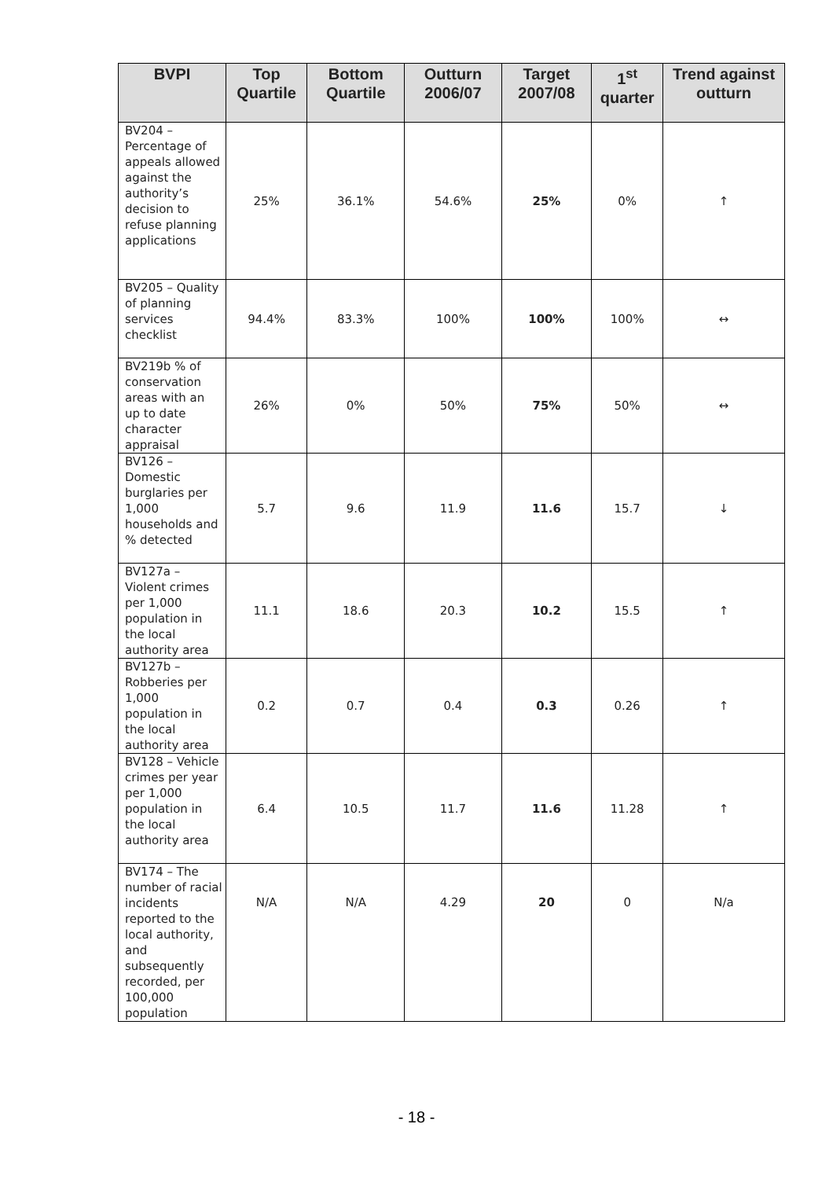| BVPI | Top Quartile | Bottom Quartile | Outturn 2006/07 | Target 2007/08 | 1<sup>st</sup> quarter | Trend against outturn |
| --- | --- | --- | --- | --- | --- | --- |
| BV204 – Percentage of appeals allowed against the authority’s decision to refuse planning applications | 25% | 36.1% | 54.6% | 25% | 0% | ↑ |
| BV205 – Quality of planning services checklist | 94.4% | 83.3% | 100% | 100% | 100% | ↔ |
| BV219b % of conservation areas with an up to date character appraisal | 26% | 0% | 50% | 75% | 50% | ↔ |
| BV126 – Domestic burglaries per 1,000 households and % detected | 5.7 | 9.6 | 11.9 | 11.6 | 15.7 | ↓ |
| BV127a – Violent crimes per 1,000 population in the local authority area | 11.1 | 18.6 | 20.3 | 10.2 | 15.5 | ↑ |
| BV127b – Robberies per 1,000 population in the local authority area | 0.2 | 0.7 | 0.4 | 0.3 | 0.26 | ↑ |
| BV128 – Vehicle crimes per year per 1,000 population in the local authority area | 6.4 | 10.5 | 11.7 | 11.6 | 11.28 | ↑ |
| BV174 – The number of racial incidents reported to the local authority, and subsequently recorded, per 100,000 population | N/A | N/A | 4.29 | 20 | 0 | N/a |
- 18 -